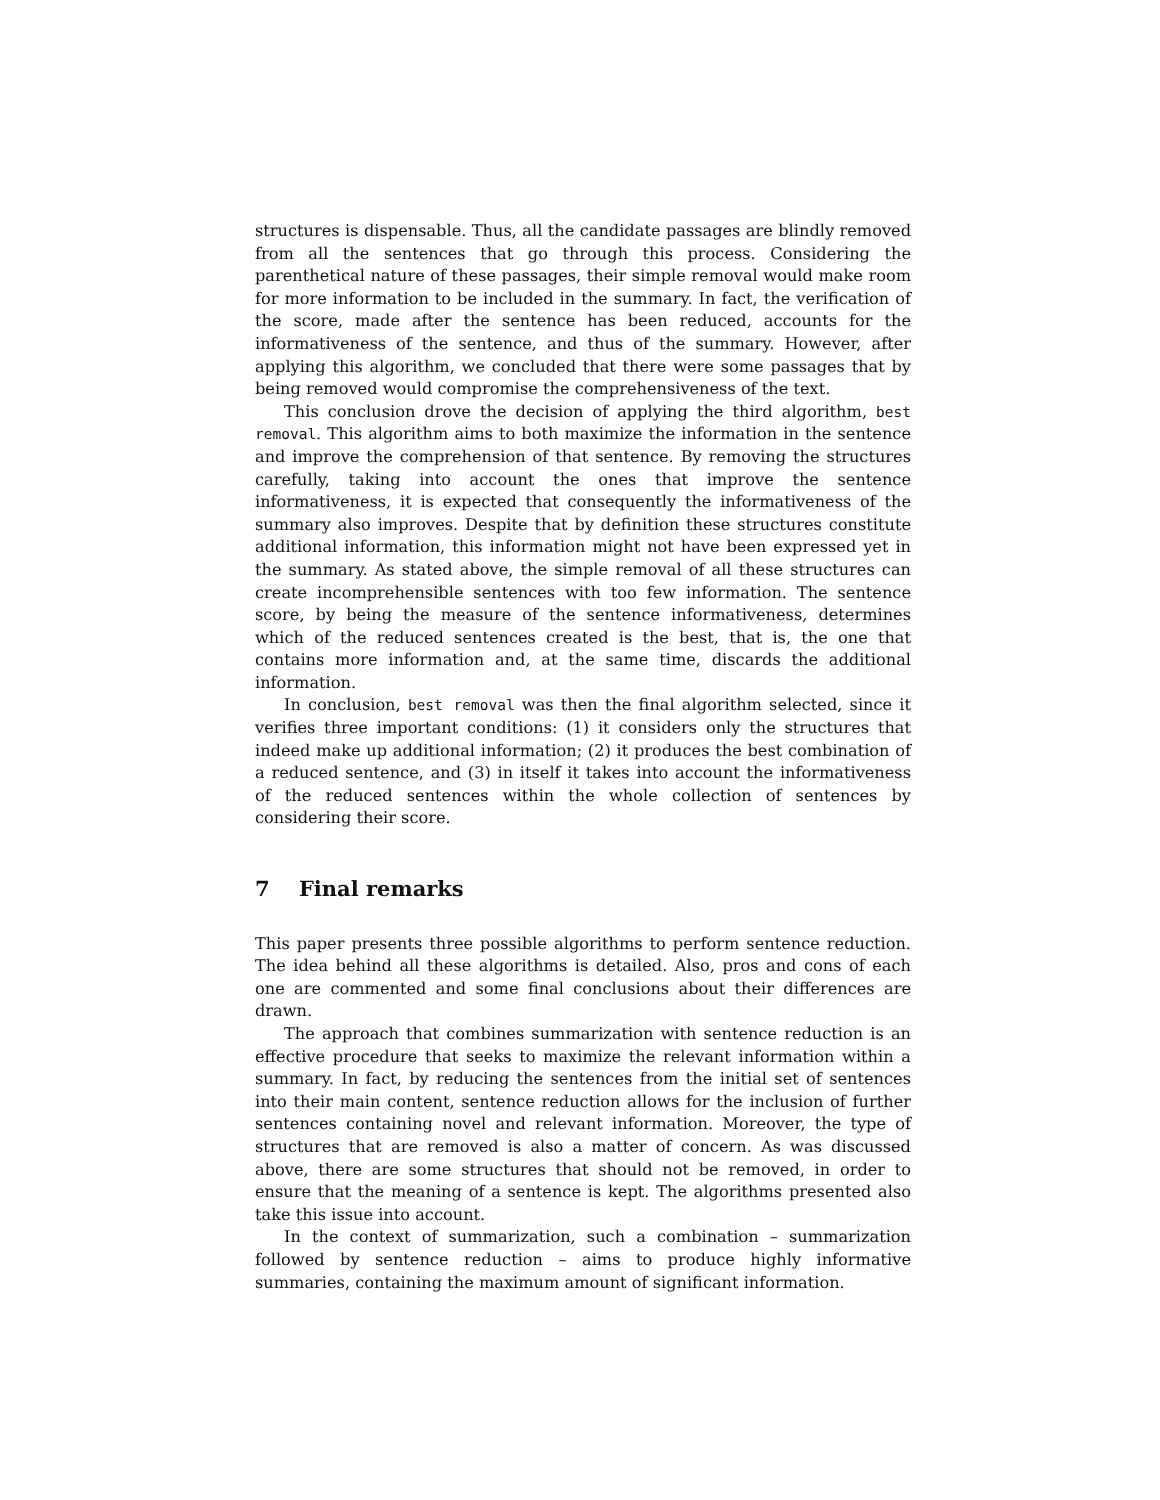structures is dispensable. Thus, all the candidate passages are blindly removed from all the sentences that go through this process. Considering the parenthetical nature of these passages, their simple removal would make room for more information to be included in the summary. In fact, the verification of the score, made after the sentence has been reduced, accounts for the informativeness of the sentence, and thus of the summary. However, after applying this algorithm, we concluded that there were some passages that by being removed would compromise the comprehensiveness of the text.
This conclusion drove the decision of applying the third algorithm, best removal. This algorithm aims to both maximize the information in the sentence and improve the comprehension of that sentence. By removing the structures carefully, taking into account the ones that improve the sentence informativeness, it is expected that consequently the informativeness of the summary also improves. Despite that by definition these structures constitute additional information, this information might not have been expressed yet in the summary. As stated above, the simple removal of all these structures can create incomprehensible sentences with too few information. The sentence score, by being the measure of the sentence informativeness, determines which of the reduced sentences created is the best, that is, the one that contains more information and, at the same time, discards the additional information.
In conclusion, best removal was then the final algorithm selected, since it verifies three important conditions: (1) it considers only the structures that indeed make up additional information; (2) it produces the best combination of a reduced sentence, and (3) in itself it takes into account the informativeness of the reduced sentences within the whole collection of sentences by considering their score.
7 Final remarks
This paper presents three possible algorithms to perform sentence reduction. The idea behind all these algorithms is detailed. Also, pros and cons of each one are commented and some final conclusions about their differences are drawn.
The approach that combines summarization with sentence reduction is an effective procedure that seeks to maximize the relevant information within a summary. In fact, by reducing the sentences from the initial set of sentences into their main content, sentence reduction allows for the inclusion of further sentences containing novel and relevant information. Moreover, the type of structures that are removed is also a matter of concern. As was discussed above, there are some structures that should not be removed, in order to ensure that the meaning of a sentence is kept. The algorithms presented also take this issue into account.
In the context of summarization, such a combination – summarization followed by sentence reduction – aims to produce highly informative summaries, containing the maximum amount of significant information.